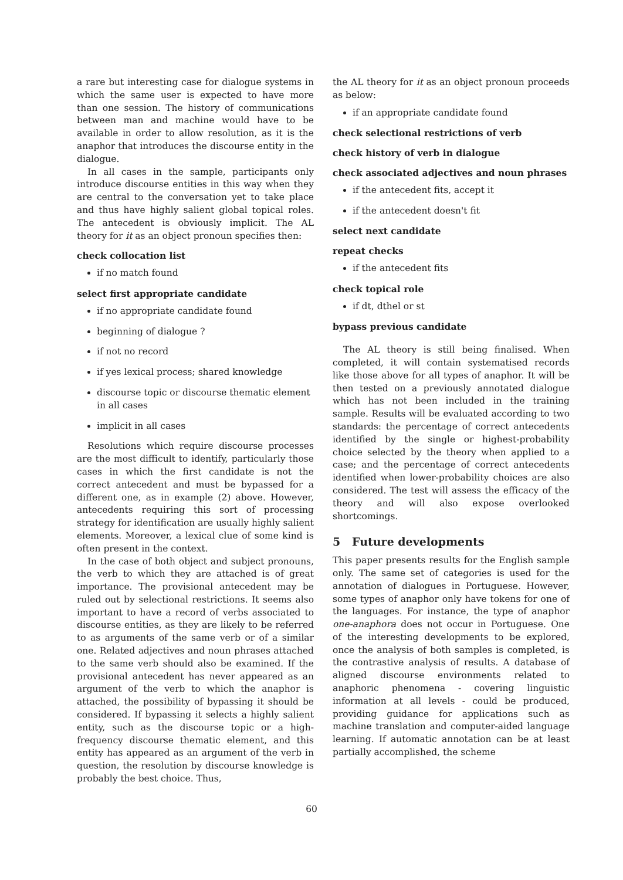a rare but interesting case for dialogue systems in which the same user is expected to have more than one session. The history of communications between man and machine would have to be available in order to allow resolution, as it is the anaphor that introduces the discourse entity in the dialogue.
In all cases in the sample, participants only introduce discourse entities in this way when they are central to the conversation yet to take place and thus have highly salient global topical roles. The antecedent is obviously implicit. The AL theory for it as an object pronoun specifies then:
check collocation list
if no match found
select first appropriate candidate
if no appropriate candidate found
beginning of dialogue ?
if not no record
if yes lexical process; shared knowledge
discourse topic or discourse thematic element in all cases
implicit in all cases
Resolutions which require discourse processes are the most difficult to identify, particularly those cases in which the first candidate is not the correct antecedent and must be bypassed for a different one, as in example (2) above. However, antecedents requiring this sort of processing strategy for identification are usually highly salient elements. Moreover, a lexical clue of some kind is often present in the context.
In the case of both object and subject pronouns, the verb to which they are attached is of great importance. The provisional antecedent may be ruled out by selectional restrictions. It seems also important to have a record of verbs associated to discourse entities, as they are likely to be referred to as arguments of the same verb or of a similar one. Related adjectives and noun phrases attached to the same verb should also be examined. If the provisional antecedent has never appeared as an argument of the verb to which the anaphor is attached, the possibility of bypassing it should be considered. If bypassing it selects a highly salient entity, such as the discourse topic or a high-frequency discourse thematic element, and this entity has appeared as an argument of the verb in question, the resolution by discourse knowledge is probably the best choice. Thus,
the AL theory for it as an object pronoun proceeds as below:
if an appropriate candidate found
check selectional restrictions of verb
check history of verb in dialogue
check associated adjectives and noun phrases
if the antecedent fits, accept it
if the antecedent doesn't fit
select next candidate
repeat checks
if the antecedent fits
check topical role
if dt, dthel or st
bypass previous candidate
The AL theory is still being finalised. When completed, it will contain systematised records like those above for all types of anaphor. It will be then tested on a previously annotated dialogue which has not been included in the training sample. Results will be evaluated according to two standards: the percentage of correct antecedents identified by the single or highest-probability choice selected by the theory when applied to a case; and the percentage of correct antecedents identified when lower-probability choices are also considered. The test will assess the efficacy of the theory and will also expose overlooked shortcomings.
5 Future developments
This paper presents results for the English sample only. The same set of categories is used for the annotation of dialogues in Portuguese. However, some types of anaphor only have tokens for one of the languages. For instance, the type of anaphor one-anaphora does not occur in Portuguese. One of the interesting developments to be explored, once the analysis of both samples is completed, is the contrastive analysis of results. A database of aligned discourse environments related to anaphoric phenomena - covering linguistic information at all levels - could be produced, providing guidance for applications such as machine translation and computer-aided language learning. If automatic annotation can be at least partially accomplished, the scheme
60